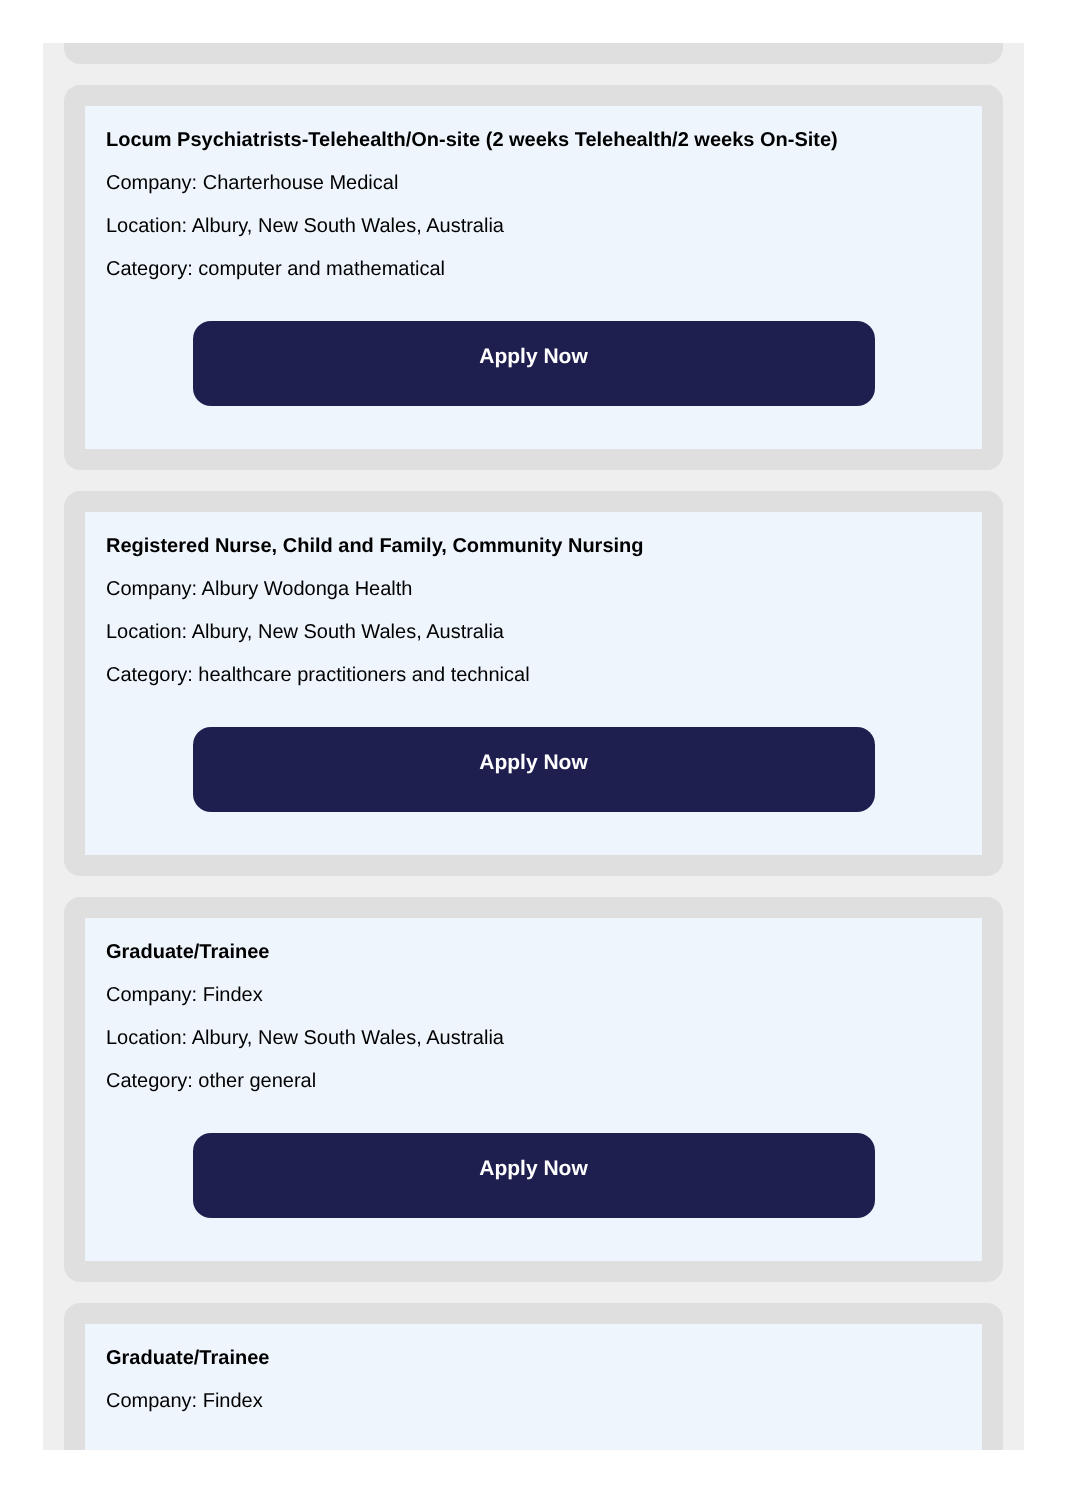Locum Psychiatrists-Telehealth/On-site (2 weeks Telehealth/2 weeks On-Site)
Company: Charterhouse Medical
Location: Albury, New South Wales, Australia
Category: computer and mathematical
Apply Now
Registered Nurse, Child and Family, Community Nursing
Company: Albury Wodonga Health
Location: Albury, New South Wales, Australia
Category: healthcare practitioners and technical
Apply Now
Graduate/Trainee
Company: Findex
Location: Albury, New South Wales, Australia
Category: other general
Apply Now
Graduate/Trainee
Company: Findex